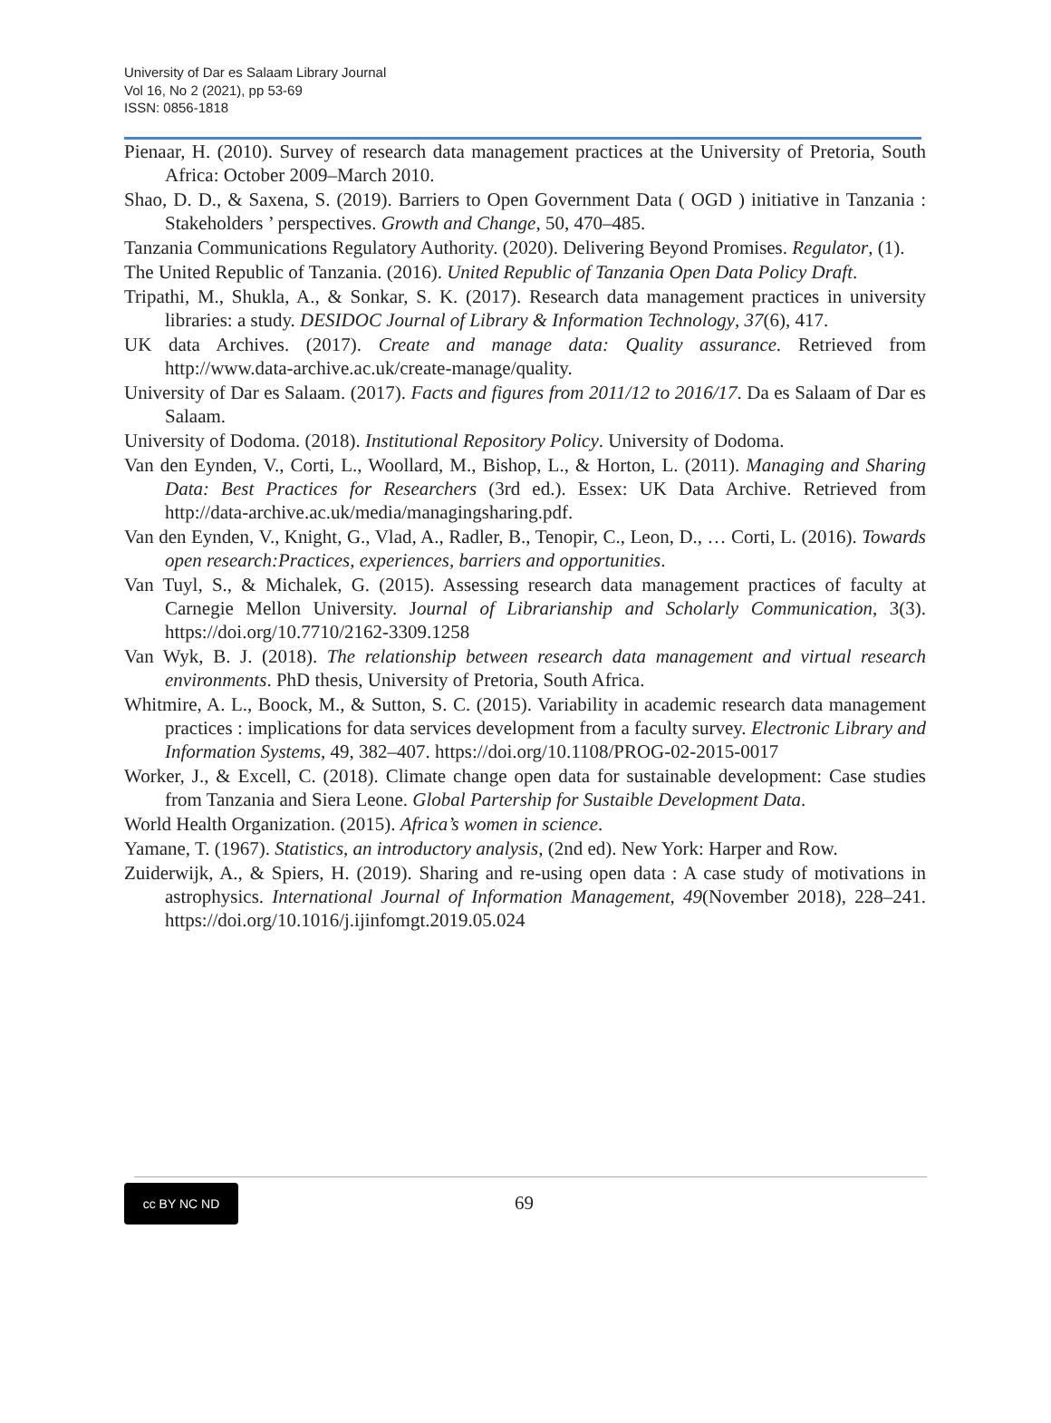University of Dar es Salaam Library Journal
Vol 16, No 2 (2021), pp 53-69
ISSN: 0856-1818
Pienaar, H. (2010). Survey of research data management practices at the University of Pretoria, South Africa: October 2009–March 2010.
Shao, D. D., & Saxena, S. (2019). Barriers to Open Government Data ( OGD ) initiative in Tanzania : Stakeholders ’ perspectives. Growth and Change, 50, 470–485.
Tanzania Communications Regulatory Authority. (2020). Delivering Beyond Promises. Regulator, (1).
The United Republic of Tanzania. (2016). United Republic of Tanzania Open Data Policy Draft.
Tripathi, M., Shukla, A., & Sonkar, S. K. (2017). Research data management practices in university libraries: a study. DESIDOC Journal of Library & Information Technology, 37(6), 417.
UK data Archives. (2017). Create and manage data: Quality assurance. Retrieved from http://www.data-archive.ac.uk/create-manage/quality.
University of Dar es Salaam. (2017). Facts and figures from 2011/12 to 2016/17. Da es Salaam of Dar es Salaam.
University of Dodoma. (2018). Institutional Repository Policy. University of Dodoma.
Van den Eynden, V., Corti, L., Woollard, M., Bishop, L., & Horton, L. (2011). Managing and Sharing Data: Best Practices for Researchers (3rd ed.). Essex: UK Data Archive. Retrieved from http://data-archive.ac.uk/media/managingsharing.pdf.
Van den Eynden, V., Knight, G., Vlad, A., Radler, B., Tenopir, C., Leon, D., … Corti, L. (2016). Towards open research:Practices, experiences, barriers and opportunities.
Van Tuyl, S., & Michalek, G. (2015). Assessing research data management practices of faculty at Carnegie Mellon University. Journal of Librarianship and Scholarly Communication, 3(3). https://doi.org/10.7710/2162-3309.1258
Van Wyk, B. J. (2018). The relationship between research data management and virtual research environments. PhD thesis, University of Pretoria, South Africa.
Whitmire, A. L., Boock, M., & Sutton, S. C. (2015). Variability in academic research data management practices : implications for data services development from a faculty survey. Electronic Library and Information Systems, 49, 382–407. https://doi.org/10.1108/PROG-02-2015-0017
Worker, J., & Excell, C. (2018). Climate change open data for sustainable development: Case studies from Tanzania and Siera Leone. Global Partership for Sustaible Development Data.
World Health Organization. (2015). Africa’s women in science.
Yamane, T. (1967). Statistics, an introductory analysis, (2nd ed). New York: Harper and Row.
Zuiderwijk, A., & Spiers, H. (2019). Sharing and re-using open data : A case study of motivations in astrophysics. International Journal of Information Management, 49(November 2018), 228–241. https://doi.org/10.1016/j.ijinfomgt.2019.05.024
cc BY NC ND
69